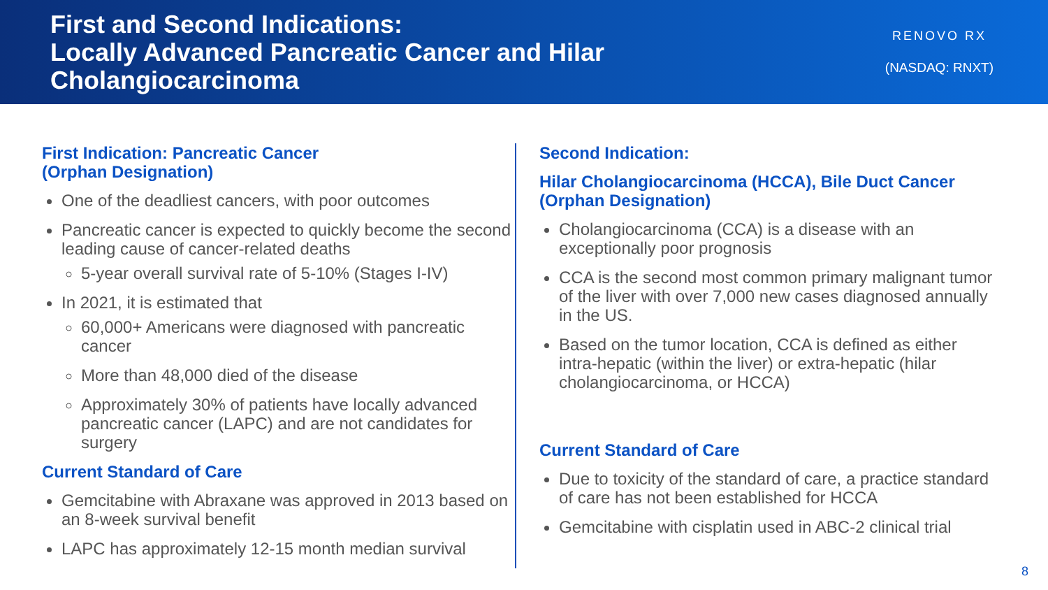First and Second Indications:
Locally Advanced Pancreatic Cancer and Hilar
Cholangiocarcinoma
RENOVO RX
(NASDAQ: RNXT)
First Indication: Pancreatic Cancer
(Orphan Designation)
One of the deadliest cancers, with poor outcomes
Pancreatic cancer is expected to quickly become the second leading cause of cancer-related deaths
5-year overall survival rate of 5-10% (Stages I-IV)
In 2021, it is estimated that
60,000+ Americans were diagnosed with pancreatic cancer
More than 48,000 died of the disease
Approximately 30% of patients have locally advanced pancreatic cancer (LAPC) and are not candidates for surgery
Current Standard of Care
Gemcitabine with Abraxane was approved in 2013 based on an 8-week survival benefit
LAPC has approximately 12-15 month median survival
Second Indication:
Hilar Cholangiocarcinoma (HCCA), Bile Duct Cancer (Orphan Designation)
Cholangiocarcinoma (CCA) is a disease with an exceptionally poor prognosis
CCA is the second most common primary malignant tumor of the liver with over 7,000 new cases diagnosed annually in the US.
Based on the tumor location, CCA is defined as either intra-hepatic (within the liver) or extra-hepatic (hilar cholangiocarcinoma, or HCCA)
Current Standard of Care
Due to toxicity of the standard of care, a practice standard of care has not been established for HCCA
Gemcitabine with cisplatin used in ABC-2 clinical trial
8